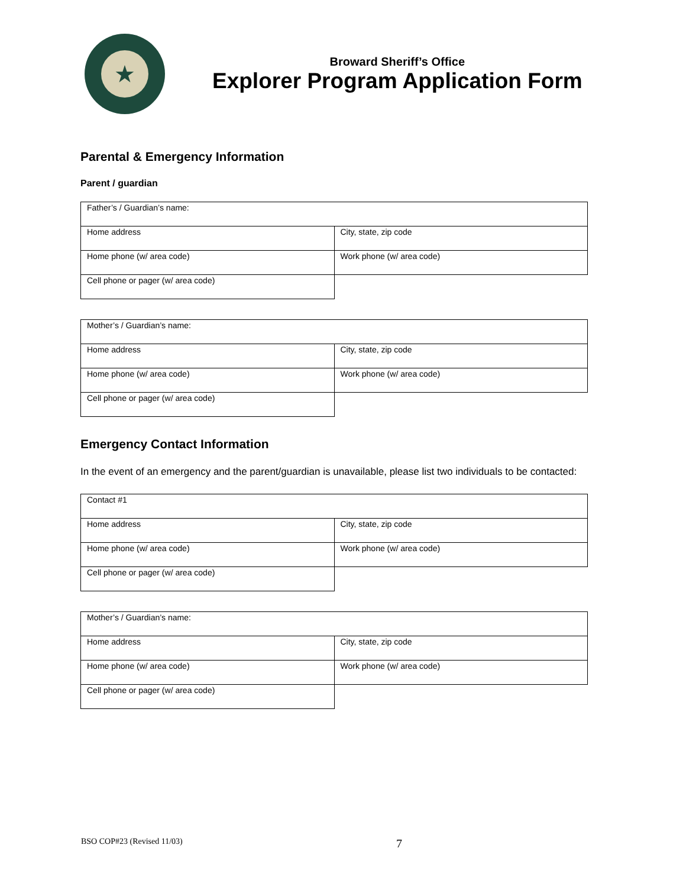★
Broward Sheriff’s Office
Explorer Program Application Form
Parental & Emergency Information
Parent / guardian
| Father’s / Guardian’s name: | |
| Home address | City, state, zip code |
| Home phone (w/ area code) | Work phone (w/ area code) |
| Cell phone or pager (w/ area code) | |
| Mother’s / Guardian’s name: | |
| Home address | City, state, zip code |
| Home phone (w/ area code) | Work phone (w/ area code) |
| Cell phone or pager (w/ area code) | |
Emergency Contact Information
In the event of an emergency and the parent/guardian is unavailable, please list two individuals to be contacted:
| Contact #1 | |
| Home address | City, state, zip code |
| Home phone (w/ area code) | Work phone (w/ area code) |
| Cell phone or pager (w/ area code) | |
| Mother’s / Guardian’s name: | |
| Home address | City, state, zip code |
| Home phone (w/ area code) | Work phone (w/ area code) |
| Cell phone or pager (w/ area code) | |
BSO COP#23 (Revised 11/03) 7